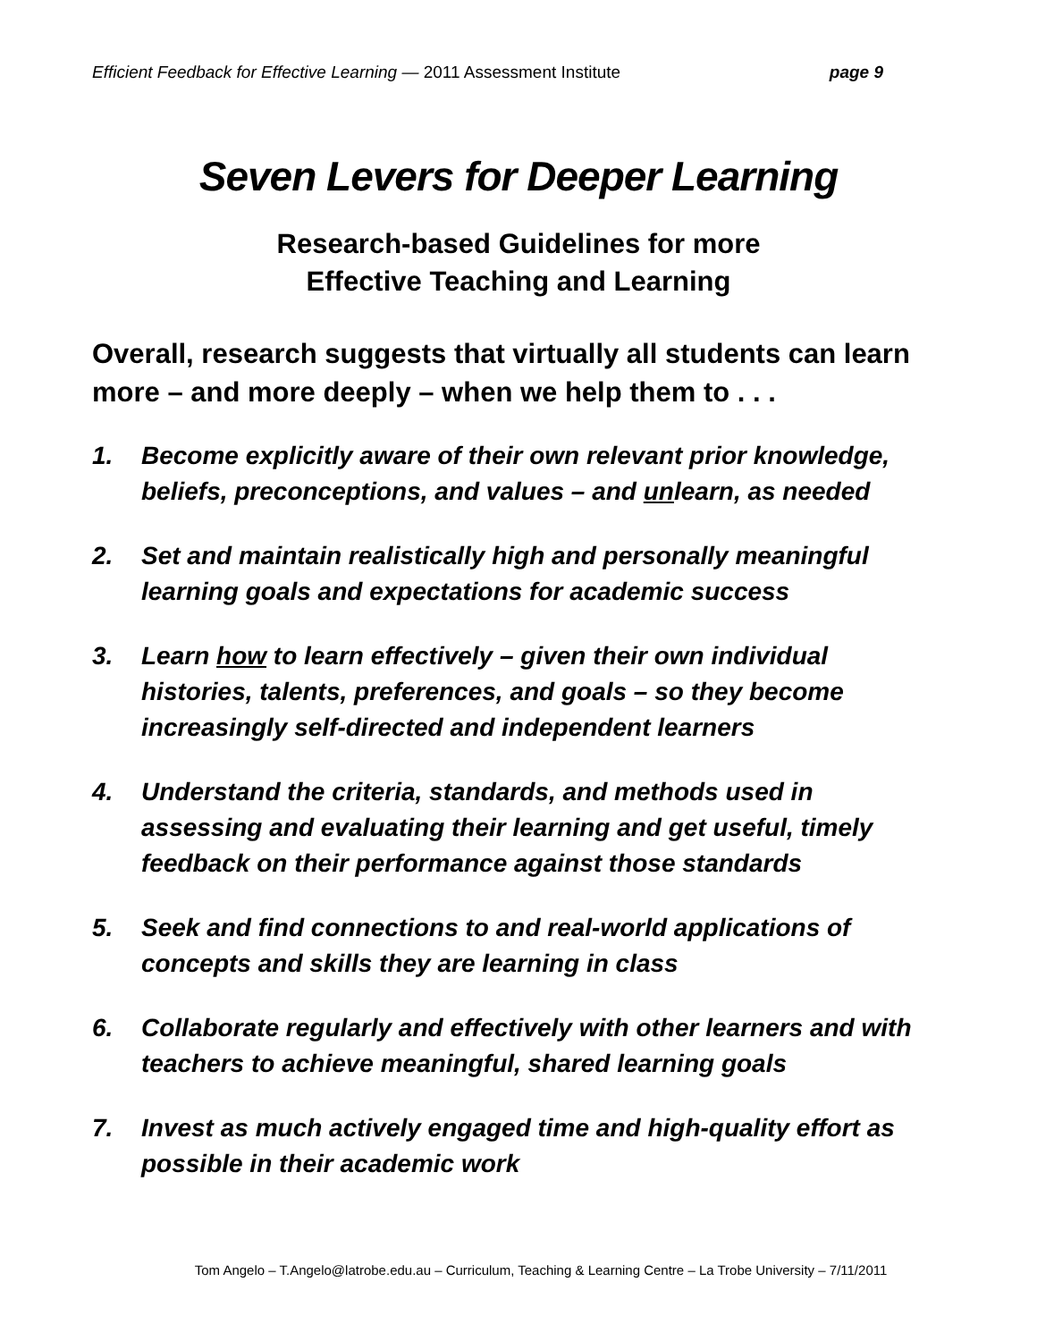Efficient Feedback for Effective Learning — 2011 Assessment Institute page 9
Seven Levers for Deeper Learning
Research-based Guidelines for more
Effective Teaching and Learning
Overall, research suggests that virtually all students can learn more – and more deeply – when we help them to . . .
1. Become explicitly aware of their own relevant prior knowledge, beliefs, preconceptions, and values – and unlearn, as needed
2. Set and maintain realistically high and personally meaningful learning goals and expectations for academic success
3. Learn how to learn effectively – given their own individual histories, talents, preferences, and goals – so they become increasingly self-directed and independent learners
4. Understand the criteria, standards, and methods used in assessing and evaluating their learning and get useful, timely feedback on their performance against those standards
5. Seek and find connections to and real-world applications of concepts and skills they are learning in class
6. Collaborate regularly and effectively with other learners and with teachers to achieve meaningful, shared learning goals
7. Invest as much actively engaged time and high-quality effort as possible in their academic work
Tom Angelo – T.Angelo@latrobe.edu.au – Curriculum, Teaching & Learning Centre – La Trobe University – 7/11/2011